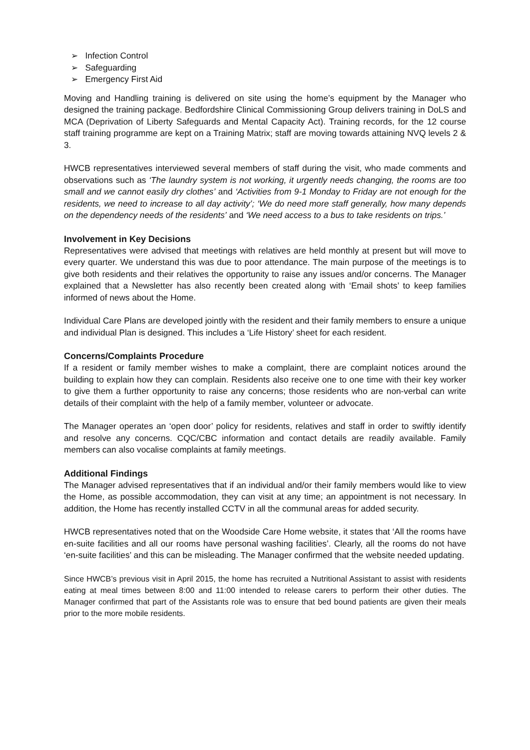➢ Infection Control
➢ Safeguarding
➢ Emergency First Aid
Moving and Handling training is delivered on site using the home’s equipment by the Manager who designed the training package. Bedfordshire Clinical Commissioning Group delivers training in DoLS and MCA (Deprivation of Liberty Safeguards and Mental Capacity Act). Training records, for the 12 course staff training programme are kept on a Training Matrix; staff are moving towards attaining NVQ levels 2 & 3.
HWCB representatives interviewed several members of staff during the visit, who made comments and observations such as ‘The laundry system is not working, it urgently needs changing, the rooms are too small and we cannot easily dry clothes’ and ‘Activities from 9-1 Monday to Friday are not enough for the residents, we need to increase to all day activity’; ‘We do need more staff generally, how many depends on the dependency needs of the residents’ and ‘We need access to a bus to take residents on trips.’
Involvement in Key Decisions
Representatives were advised that meetings with relatives are held monthly at present but will move to every quarter. We understand this was due to poor attendance. The main purpose of the meetings is to give both residents and their relatives the opportunity to raise any issues and/or concerns. The Manager explained that a Newsletter has also recently been created along with ‘Email shots’ to keep families informed of news about the Home.
Individual Care Plans are developed jointly with the resident and their family members to ensure a unique and individual Plan is designed. This includes a ‘Life History’ sheet for each resident.
Concerns/Complaints Procedure
If a resident or family member wishes to make a complaint, there are complaint notices around the building to explain how they can complain. Residents also receive one to one time with their key worker to give them a further opportunity to raise any concerns; those residents who are non-verbal can write details of their complaint with the help of a family member, volunteer or advocate.
The Manager operates an ‘open door’ policy for residents, relatives and staff in order to swiftly identify and resolve any concerns. CQC/CBC information and contact details are readily available. Family members can also vocalise complaints at family meetings.
Additional Findings
The Manager advised representatives that if an individual and/or their family members would like to view the Home, as possible accommodation, they can visit at any time; an appointment is not necessary. In addition, the Home has recently installed CCTV in all the communal areas for added security.
HWCB representatives noted that on the Woodside Care Home website, it states that ‘All the rooms have en-suite facilities and all our rooms have personal washing facilities’. Clearly, all the rooms do not have ‘en-suite facilities’ and this can be misleading. The Manager confirmed that the website needed updating.
Since HWCB’s previous visit in April 2015, the home has recruited a Nutritional Assistant to assist with residents eating at meal times between 8:00 and 11:00 intended to release carers to perform their other duties. The Manager confirmed that part of the Assistants role was to ensure that bed bound patients are given their meals prior to the more mobile residents.